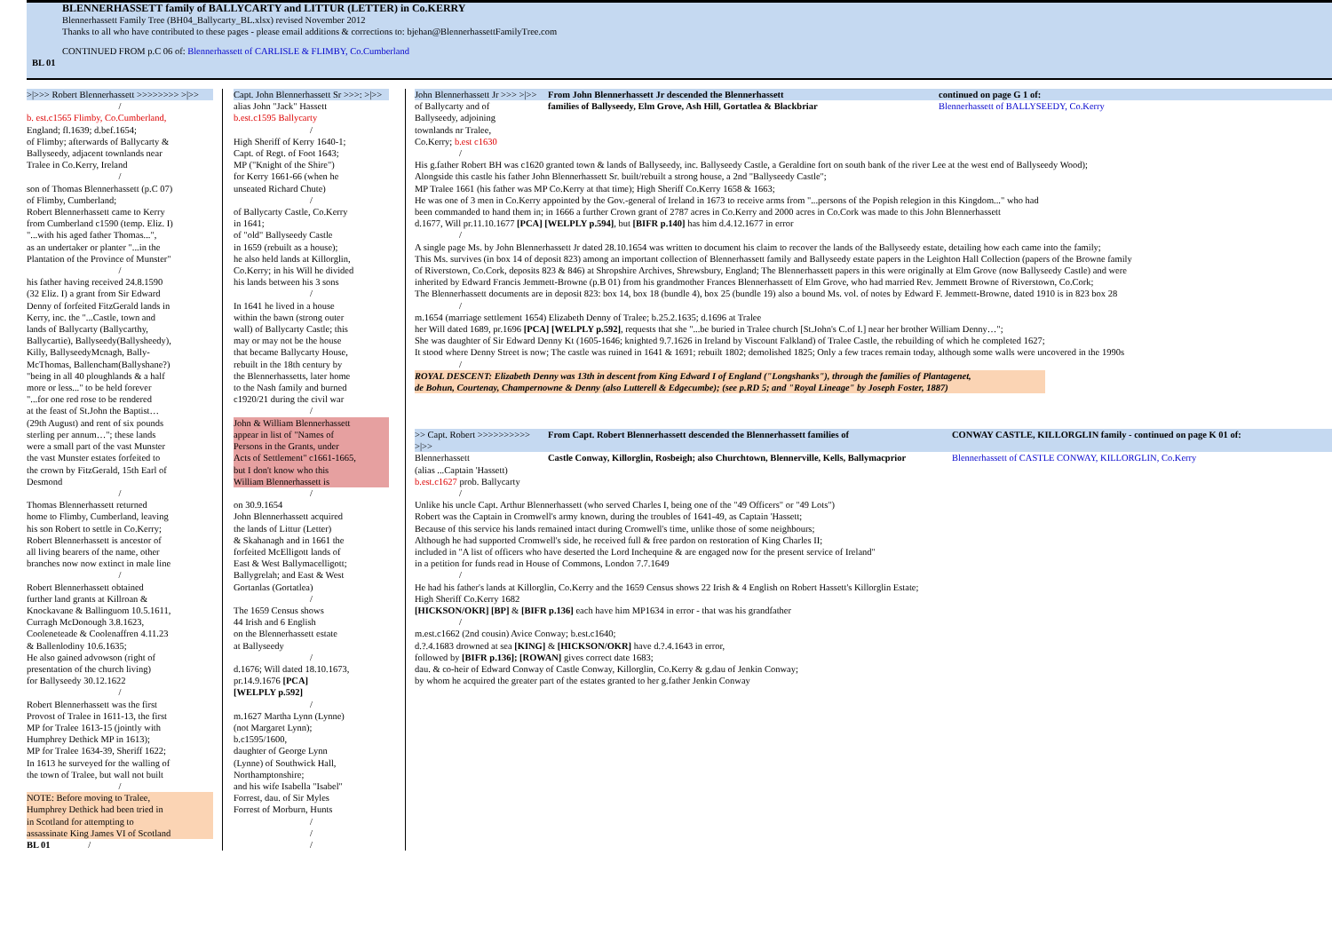BLENNERHASSETT family of BALLYCARTY and LITTUR (LETTER) in Co.KERRY
Blennerhassett Family Tree (BH04_Ballycarty_BL.xlsx) revised November 2012
Thanks to all who have contributed to these pages - please email additions & corrections to: bjehan@BlennerhassettFamilyTree.com
CONTINUED FROM p.C 06 of: Blennerhassett of CARLISLE & FLIMBY, Co.Cumberland
BL 01
>|>>> Robert Blennerhassett >>>>>>>> >|>>
/
b. est.c1565 Flimby, Co.Cumberland,
England; fl.1639; d.bef.1654;
of Flimby; afterwards of Ballycarty &
Ballyseedy, adjacent townlands near
Tralee in Co.Kerry, Ireland
/
son of Thomas Blennerhassett (p.C 07)
of Flimby, Cumberland;
Robert Blennerhassett came to Kerry
from Cumberland c1590 (temp. Eliz. I)
"...with his aged father Thomas...",
as an undertaker or planter "...in the
Plantation of the Province of Munster"
/
his father having received 24.8.1590
(32 Eliz. I) a grant from Sir Edward
Denny of forfeited FitzGerald lands in
Kerry, inc. the "...Castle, town and
lands of Ballycarty (Ballycarthy,
Ballycartie), Ballyseedy(Ballysheedy),
Killy, BallyseedyMcnagh, Bally-
McThomas, Ballencham(Ballyshane?)
"being in all 40 ploughlands & a half
more or less..." to be held forever
"...for one red rose to be rendered
at the feast of St.John the Baptist…
(29th August) and rent of six pounds
sterling per annum…"; these lands
were a small part of the vast Munster
the vast Munster estates forfeited to
the crown by FitzGerald, 15th Earl of
Desmond
/
Thomas Blennerhassett returned
home to Flimby, Cumberland, leaving
his son Robert to settle in Co.Kerry;
Robert Blennerhassett is ancestor of
all living bearers of the name, other
branches now now extinct in male line
/
Robert Blennerhassett obtained
further land grants at Killroan &
Knockavane & Ballinguom 10.5.1611,
Curragh McDonough 3.8.1623,
Cooleneteade & Coolenaffren 4.11.23
& Ballenlodiny 10.6.1635;
He also gained advowson (right of
presentation of the church living)
for Ballyseedy 30.12.1622
/
Robert Blennerhassett was the first
Provost of Tralee in 1611-13, the first
MP for Tralee 1613-15 (jointly with
Humphrey Dethick MP in 1613);
MP for Tralee 1634-39, Sheriff 1622;
In 1613 he surveyed for the walling of
the town of Tralee, but wall not built
/
NOTE: Before moving to Tralee,
Humphrey Dethick had been tried in
in Scotland for attempting to
assassinate King James VI of Scotland
BL 01 /
Capt. John Blennerhassett Sr >>>: >|>>
alias John "Jack" Hassett
b.est.c1595 Ballycarty
/
High Sheriff of Kerry 1640-1;
Capt. of Regt. of Foot 1643;
MP ("Knight of the Shire")
for Kerry 1661-66 (when he
unseated Richard Chute)
/
of Ballycarty Castle, Co.Kerry
in 1641;
of "old" Ballyseedy Castle
in 1659 (rebuilt as a house);
he also held lands at Killorglin,
Co.Kerry; in his Will he divided
his lands between his 3 sons
/
In 1641 he lived in a house
within the bawn (strong outer
wall) of Ballycarty Castle; this
may or may not be the house
that became Ballycarty House,
rebuilt in the 18th century by
the Blennerhassetts, later home
to the Nash family and burned
c1920/21 during the civil war
/
John & William Blennerhassett
appear in list of "Names of
Persons in the Grants, under
Acts of Settlement" c1661-1665,
but I don't know who this
William Blennerhassett is
/
on 30.9.1654
John Blennerhassett acquired
the lands of Littur (Letter)
& Skahanagh and in 1661 the
forfeited McElligott lands of
East & West Ballymacelligott;
Ballygrelah; and East & West
Gortanlas (Gortatlea)
/
The 1659 Census shows
44 Irish and 6 English
on the Blennerhassett estate
at Ballyseedy
/
d.1676; Will dated 18.10.1673,
pr.14.9.1676 [PCA]
[WELPLY p.592]
/
m.1627 Martha Lynn (Lynne)
(not Margaret Lynn);
b.c1595/1600,
daughter of George Lynn
(Lynne) of Southwick Hall,
Northamptonshire;
and his wife Isabella "Isabel"
Forrest, dau. of Sir Myles
Forrest of Morburn, Hunts
/
/
/
John Blennerhassett Jr >>> >|>> From John Blennerhassett Jr descended the Blennerhassett continued on page G 1 of:
of Ballycarty and of families of Ballyseedy, Elm Grove, Ash Hill, Gortatlea & Blackbriar Blennerhassett of BALLYSEEDY, Co.Kerry
Ballyseedy, adjoining
townlands nr Tralee,
Co.Kerry; b.est c1630
/
His g.father Robert BH was c1620 granted town & lands of Ballyseedy, inc. Ballyseedy Castle, a Geraldine fort on south bank of the river Lee at the west end of Ballyseedy Wood);
Alongside this castle his father John Blennerhassett Sr. built/rebuilt a strong house, a 2nd "Ballyseedy Castle";
MP Tralee 1661 (his father was MP Co.Kerry at that time); High Sheriff Co.Kerry 1658 & 1663;
He was one of 3 men in Co.Kerry appointed by the Gov.-general of Ireland in 1673 to receive arms from "...persons of the Popish relegion in this Kingdom..." who had
been commanded to hand them in; in 1666 a further Crown grant of 2787 acres in Co.Kerry and 2000 acres in Co.Cork was made to this John Blennerhassett
d.1677, Will pr.11.10.1677 [PCA] [WELPLY p.594], but [BIFR p.140] has him d.4.12.1677 in error
/
A single page Ms. by John Blennerhassett Jr dated 28.10.1654 was written to document his claim to recover the lands of the Ballyseedy estate, detailing how each came into the family;
This Ms. survives (in box 14 of deposit 823) among an important collection of Blennerhassett family and Ballyseedy estate papers in the Leighton Hall Collection (papers of the Browne family
of Riverstown, Co.Cork, deposits 823 & 846) at Shropshire Archives, Shrewsbury, England; The Blennerhassett papers in this were originally at Elm Grove (now Ballyseedy Castle) and were
inherited by Edward Francis Jemmett-Browne (p.B 01) from his grandmother Frances Blennerhassett of Elm Grove, who had married Rev. Jemmett Browne of Riverstown, Co.Cork;
The Blennerhassett documents are in deposit 823: box 14, box 18 (bundle 4), box 25 (bundle 19) also a bound Ms. vol. of notes by Edward F. Jemmett-Browne, dated 1910 is in 823 box 28
/
m.1654 (marriage settlement 1654) Elizabeth Denny of Tralee; b.25.2.1635; d.1696 at Tralee
her Will dated 1689, pr.1696 [PCA] [WELPLY p.592], requests that she "...be buried in Tralee church [St.John's C.of I.] near her brother William Denny…";
She was daughter of Sir Edward Denny Kt (1605-1646; knighted 9.7.1626 in Ireland by Viscount Falkland) of Tralee Castle, the rebuilding of which he completed 1627;
It stood where Denny Street is now; The castle was ruined in 1641 & 1691; rebuilt 1802; demolished 1825; Only a few traces remain today, although some walls were uncovered in the 1990s
/
ROYAL DESCENT: Elizabeth Denny was 13th in descent from King Edward I of England ("Longshanks"), through the families of Plantagenet,
de Bohun, Courtenay, Champernowne & Denny (also Lutterell & Edgecumbe); (see p.RD 5; and "Royal Lineage" by Joseph Foster, 1887)
>> Capt. Robert >>>>>>>>>> >|>> From Capt. Robert Blennerhassett descended the Blennerhassett families of CONWAY CASTLE, KILLORGLIN family - continued on page K 01 of:
Blennerhassett Castle Conway, Killorglin, Rosbeigh; also Churchtown, Blennerville, Kells, Ballymacprior Blennerhassett of CASTLE CONWAY, KILLORGLIN, Co.Kerry
(alias ...Captain 'Hassett)
b.est.c1627 prob. Ballycarty
/
Unlike his uncle Capt. Arthur Blennerhassett (who served Charles I, being one of the "49 Officers" or "49 Lots")
Robert was the Captain in Cromwell's army known, during the troubles of 1641-49, as Captain 'Hassett;
Because of this service his lands remained intact during Cromwell's time, unlike those of some neighbours;
Although he had supported Cromwell's side, he received full & free pardon on restoration of King Charles II;
included in "A list of officers who have deserted the Lord Inchequine & are engaged now for the present service of Ireland"
in a petition for funds read in House of Commons, London 7.7.1649
/
He had his father's lands at Killorglin, Co.Kerry and the 1659 Census shows 22 Irish & 4 English on Robert Hassett's Killorglin Estate;
High Sheriff Co.Kerry 1682
[HICKSON/OKR] [BP] & [BIFR p.136] each have him MP1634 in error - that was his grandfather
/
m.est.c1662 (2nd cousin) Avice Conway; b.est.c1640;
d.?.4.1683 drowned at sea [KING] & [HICKSON/OKR] have d.?.4.1643 in error,
followed by [BIFR p.136]; [ROWAN] gives correct date 1683;
dau. & co-heir of Edward Conway of Castle Conway, Killorglin, Co.Kerry & g.dau of Jenkin Conway;
by whom he acquired the greater part of the estates granted to her g.father Jenkin Conway